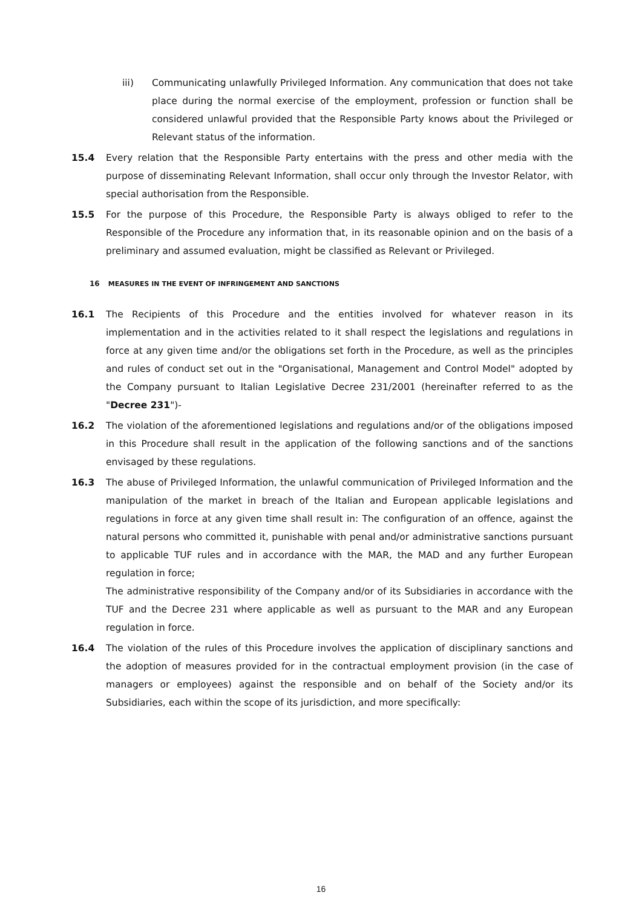iii) Communicating unlawfully Privileged Information. Any communication that does not take place during the normal exercise of the employment, profession or function shall be considered unlawful provided that the Responsible Party knows about the Privileged or Relevant status of the information.
15.4 Every relation that the Responsible Party entertains with the press and other media with the purpose of disseminating Relevant Information, shall occur only through the Investor Relator, with special authorisation from the Responsible.
15.5 For the purpose of this Procedure, the Responsible Party is always obliged to refer to the Responsible of the Procedure any information that, in its reasonable opinion and on the basis of a preliminary and assumed evaluation, might be classified as Relevant or Privileged.
16 MEASURES IN THE EVENT OF INFRINGEMENT AND SANCTIONS
16.1 The Recipients of this Procedure and the entities involved for whatever reason in its implementation and in the activities related to it shall respect the legislations and regulations in force at any given time and/or the obligations set forth in the Procedure, as well as the principles and rules of conduct set out in the "Organisational, Management and Control Model" adopted by the Company pursuant to Italian Legislative Decree 231/2001 (hereinafter referred to as the "Decree 231")-
16.2 The violation of the aforementioned legislations and regulations and/or of the obligations imposed in this Procedure shall result in the application of the following sanctions and of the sanctions envisaged by these regulations.
16.3 The abuse of Privileged Information, the unlawful communication of Privileged Information and the manipulation of the market in breach of the Italian and European applicable legislations and regulations in force at any given time shall result in: The configuration of an offence, against the natural persons who committed it, punishable with penal and/or administrative sanctions pursuant to applicable TUF rules and in accordance with the MAR, the MAD and any further European regulation in force;
The administrative responsibility of the Company and/or of its Subsidiaries in accordance with the TUF and the Decree 231 where applicable as well as pursuant to the MAR and any European regulation in force.
16.4 The violation of the rules of this Procedure involves the application of disciplinary sanctions and the adoption of measures provided for in the contractual employment provision (in the case of managers or employees) against the responsible and on behalf of the Society and/or its Subsidiaries, each within the scope of its jurisdiction, and more specifically:
16